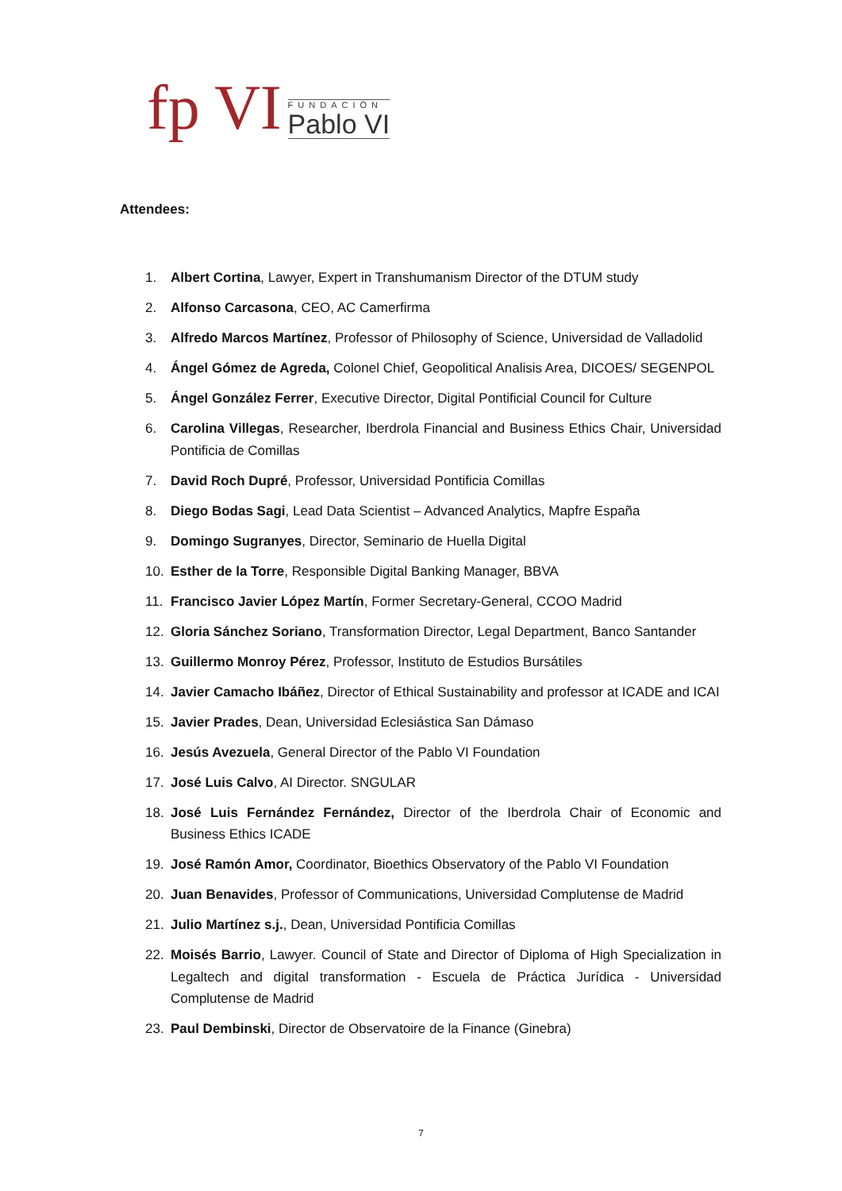fp VI
FUNDACIÓN
Pablo VI
Attendees:
1. Albert Cortina, Lawyer, Expert in Transhumanism Director of the DTUM study
2. Alfonso Carcasona, CEO, AC Camerfirma
3. Alfredo Marcos Martínez, Professor of Philosophy of Science, Universidad de Valladolid
4. Ángel Gómez de Agreda, Colonel Chief, Geopolitical Analisis Area, DICOES/ SEGENPOL
5. Ángel González Ferrer, Executive Director, Digital Pontificial Council for Culture
6. Carolina Villegas, Researcher, Iberdrola Financial and Business Ethics Chair, Universidad Pontificia de Comillas
7. David Roch Dupré, Professor, Universidad Pontificia Comillas
8. Diego Bodas Sagi, Lead Data Scientist – Advanced Analytics, Mapfre España
9. Domingo Sugranyes, Director, Seminario de Huella Digital
10. Esther de la Torre, Responsible Digital Banking Manager, BBVA
11. Francisco Javier López Martín, Former Secretary-General, CCOO Madrid
12. Gloria Sánchez Soriano, Transformation Director, Legal Department, Banco Santander
13. Guillermo Monroy Pérez, Professor, Instituto de Estudios Bursátiles
14. Javier Camacho Ibáñez, Director of Ethical Sustainability and professor at ICADE and ICAI
15. Javier Prades, Dean, Universidad Eclesiástica San Dámaso
16. Jesús Avezuela, General Director of the Pablo VI Foundation
17. José Luis Calvo, AI Director. SNGULAR
18. José Luis Fernández Fernández, Director of the Iberdrola Chair of Economic and Business Ethics ICADE
19. José Ramón Amor, Coordinator, Bioethics Observatory of the Pablo VI Foundation
20. Juan Benavides, Professor of Communications, Universidad Complutense de Madrid
21. Julio Martínez s.j., Dean, Universidad Pontificia Comillas
22. Moisés Barrio, Lawyer. Council of State and Director of Diploma of High Specialization in Legaltech and digital transformation - Escuela de Práctica Jurídica - Universidad Complutense de Madrid
23. Paul Dembinski, Director de Observatoire de la Finance (Ginebra)
7